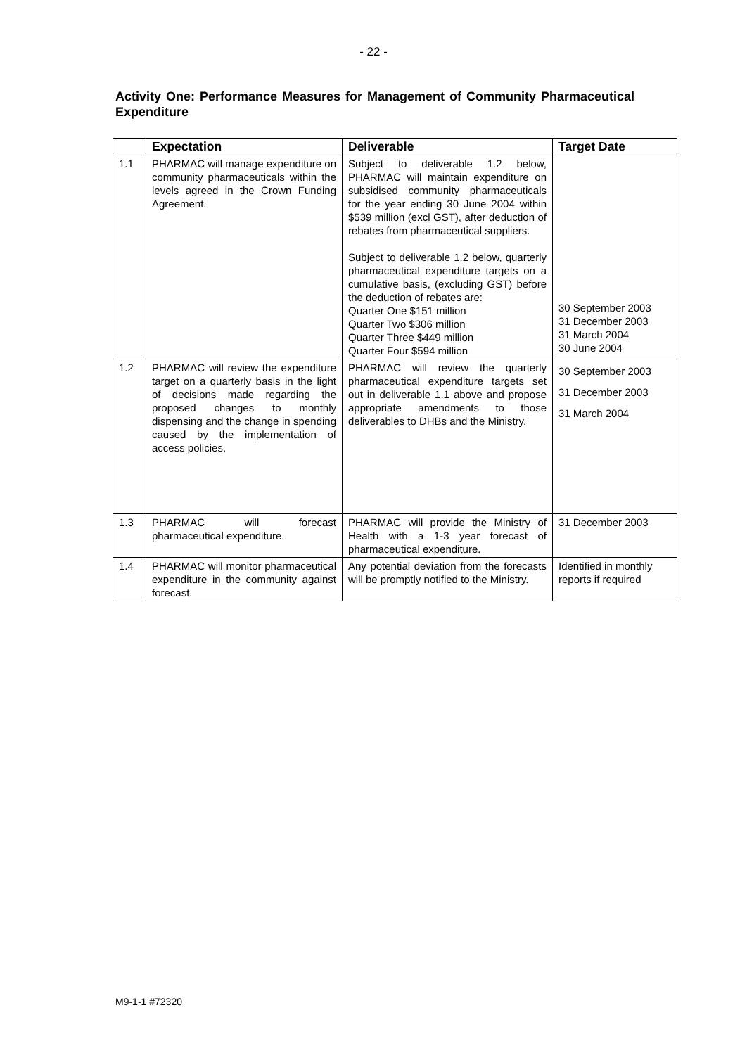- 22 -
Activity One: Performance Measures for Management of Community Pharmaceutical Expenditure
| | Expectation | Deliverable | Target Date |
| --- | --- | --- | --- |
| 1.1 | PHARMAC will manage expenditure on community pharmaceuticals within the levels agreed in the Crown Funding Agreement. | Subject to deliverable 1.2 below, PHARMAC will maintain expenditure on subsidised community pharmaceuticals for the year ending 30 June 2004 within $539 million (excl GST), after deduction of rebates from pharmaceutical suppliers. Subject to deliverable 1.2 below, quarterly pharmaceutical expenditure targets on a cumulative basis, (excluding GST) before the deduction of rebates are: Quarter One $151 million Quarter Two $306 million Quarter Three $449 million Quarter Four $594 million | 30 September 2003 31 December 2003 31 March 2004 30 June 2004 |
| 1.2 | PHARMAC will review the expenditure target on a quarterly basis in the light of decisions made regarding the proposed changes to monthly dispensing and the change in spending caused by the implementation of access policies. | PHARMAC will review the quarterly pharmaceutical expenditure targets set out in deliverable 1.1 above and propose appropriate amendments to those deliverables to DHBs and the Ministry. | 30 September 2003 31 December 2003 31 March 2004 |
| 1.3 | PHARMAC will forecast pharmaceutical expenditure. | PHARMAC will provide the Ministry of Health with a 1-3 year forecast of pharmaceutical expenditure. | 31 December 2003 |
| 1.4 | PHARMAC will monitor pharmaceutical expenditure in the community against forecast. | Any potential deviation from the forecasts will be promptly notified to the Ministry. | Identified in monthly reports if required |
M9-1-1 #72320